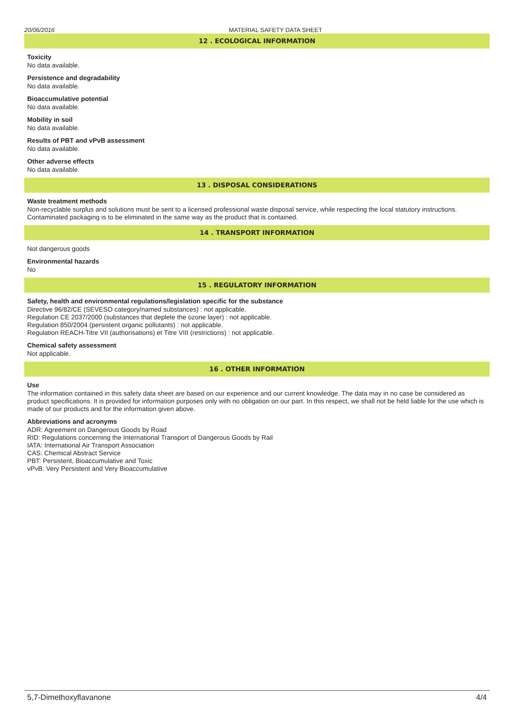20/06/2016 MATERIAL SAFETY DATA SHEET
12 . ECOLOGICAL INFORMATION
Toxicity
No data available.
Persistence and degradability
No data available.
Bioaccumulative potential
No data available.
Mobility in soil
No data available.
Results of PBT and vPvB assessment
No data available.
Other adverse effects
No data available.
13 . DISPOSAL CONSIDERATIONS
Waste treatment methods
Non-recyclable surplus and solutions must be sent to a licensed professional waste disposal service, while respecting the local statutory instructions. Contaminated packaging is to be eliminated in the same way as the product that is contained.
14 . TRANSPORT INFORMATION
Not dangerous goods
Environmental hazards
No
15 . REGULATORY INFORMATION
Safety, health and environmental regulations/legislation specific for the substance
Directive 96/82/CE (SEVESO category/named substances) : not applicable.
Regulation CE 2037/2000 (substances that deplete the ozone layer) : not applicable.
Regulation 850/2004 (persistent organic pollutants) : not applicable.
Regulation REACH-Titre VII (authorisations) et Titre VIII (restrictions) : not applicable.
Chemical safety assessment
Not applicable.
16 . OTHER INFORMATION
Use
The information contained in this safety data sheet are based on our experience and our current knowledge. The data may in no case be considered as product specifications. It is provided for information purposes only with no obligation on our part. In this respect, we shall not be held liable for the use which is made of our products and for the information given above.
Abbreviations and acronyms
ADR: Agreement on Dangerous Goods by Road
RID: Regulations concerning the International Transport of Dangerous Goods by Rail
IATA: International Air Transport Association
CAS: Chemical Abstract Service
PBT: Persistent, Bioaccumulative and Toxic
vPvB: Very Persistent and Very Bioaccumulative
5,7-Dimethoxyflavanone 4/4